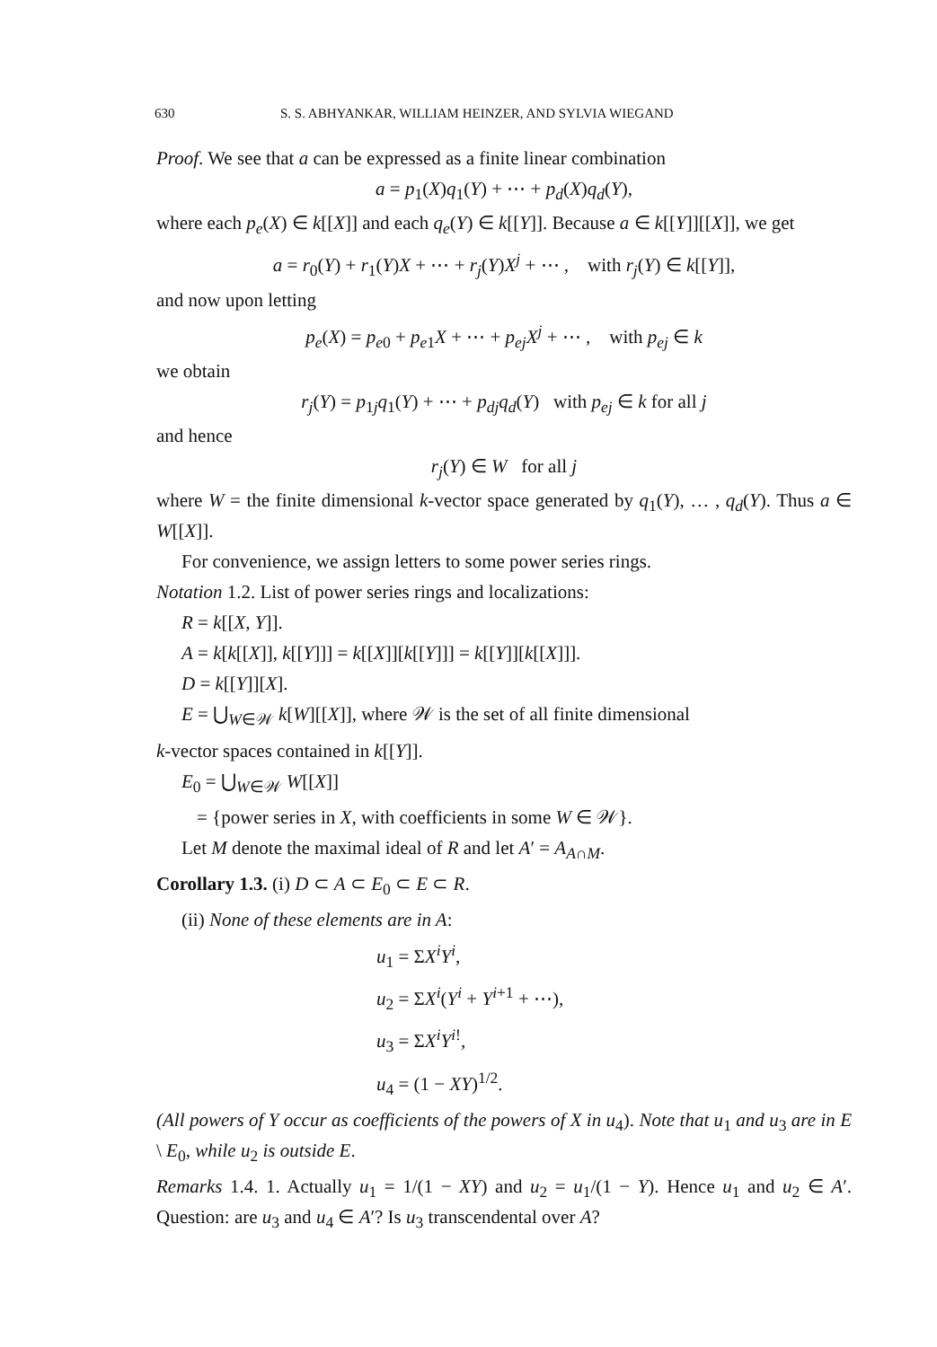630 S. S. ABHYANKAR, WILLIAM HEINZER, AND SYLVIA WIEGAND
Proof. We see that a can be expressed as a finite linear combination
a = p<sub>1</sub>(X)q<sub>1</sub>(Y) + ⋯ + p<sub>d</sub>(X)q<sub>d</sub>(Y),
where each p<sub>e</sub>(X) ∈ k[[X]] and each q<sub>e</sub>(Y) ∈ k[[Y]]. Because a ∈ k[[Y]][[X]], we get
a = r<sub>0</sub>(Y) + r<sub>1</sub>(Y)X + ⋯ + r<sub>j</sub>(Y)X<sup>j</sup> + ⋯ , with r<sub>j</sub>(Y) ∈ k[[Y]],
and now upon letting
p<sub>e</sub>(X) = p<sub>e0</sub> + p<sub>e1</sub>X + ⋯ + p<sub>ej</sub>X<sup>j</sup> + ⋯ , with p<sub>ej</sub> ∈ k
we obtain
r<sub>j</sub>(Y) = p<sub>1j</sub>q<sub>1</sub>(Y) + ⋯ + p<sub>dj</sub>q<sub>d</sub>(Y) with p<sub>ej</sub> ∈ k for all j
and hence
r<sub>j</sub>(Y) ∈ W for all j
where W = the finite dimensional k-vector space generated by q<sub>1</sub>(Y), … , q<sub>d</sub>(Y). Thus a ∈ W[[X]].
For convenience, we assign letters to some power series rings.
Notation 1.2. List of power series rings and localizations:
R = k[[X, Y]].
A = k[k[[X]], k[[Y]]] = k[[X]][k[[Y]]] = k[[Y]][k[[X]]].
D = k[[Y]][X].
E = ⋃<sub>W∈𝒲</sub> k[W][[X]], where 𝒲 is the set of all finite dimensional
k-vector spaces contained in k[[Y]].
E<sub>0</sub> = ⋃<sub>W∈𝒲</sub> W[[X]]
= {power series in X, with coefficients in some W ∈ 𝒲}.
Let M denote the maximal ideal of R and let A′ = A<sub>A∩M</sub>.
Corollary 1.3. (i) D ⊂ A ⊂ E<sub>0</sub> ⊂ E ⊂ R.
(ii) None of these elements are in A:
u<sub>1</sub> = ΣX<sup>i</sup>Y<sup>i</sup>,
u<sub>2</sub> = ΣX<sup>i</sup>(Y<sup>i</sup> + Y<sup>i+1</sup> + ⋯),
u<sub>3</sub> = ΣX<sup>i</sup>Y<sup>i!</sup>,
u<sub>4</sub> = (1 − XY)<sup>1/2</sup>.
(All powers of Y occur as coefficients of the powers of X in u<sub>4</sub>). Note that u<sub>1</sub> and u<sub>3</sub> are in E \ E<sub>0</sub>, while u<sub>2</sub> is outside E.
Remarks 1.4. 1. Actually u<sub>1</sub> = 1/(1 − XY) and u<sub>2</sub> = u<sub>1</sub>/(1 − Y). Hence u<sub>1</sub> and u<sub>2</sub> ∈ A′. Question: are u<sub>3</sub> and u<sub>4</sub> ∈ A′? Is u<sub>3</sub> transcendental over A?